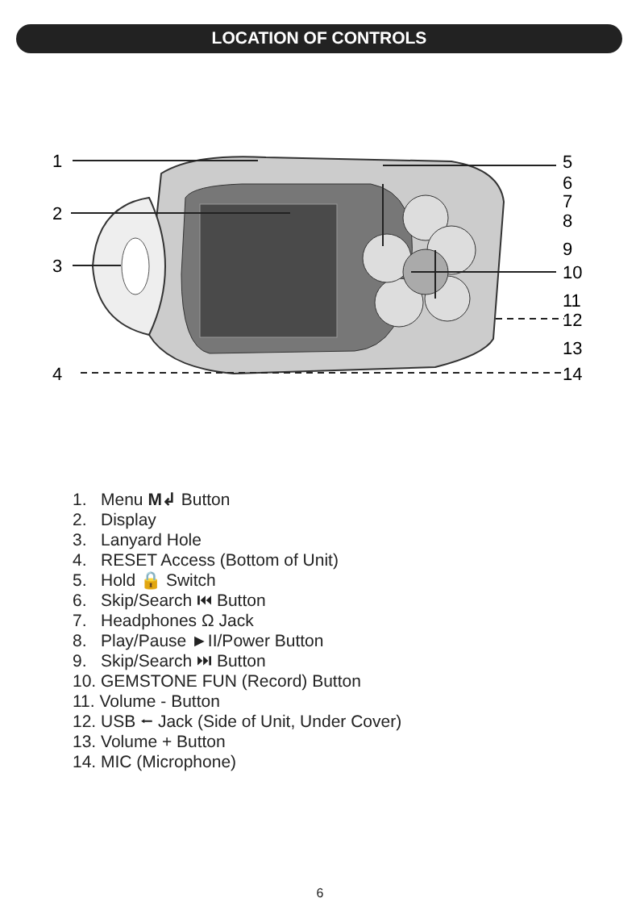LOCATION OF CONTROLS
1
2
3
4
5
6
7
8
9
10
11
12
13
14
1. Menu M↲ Button
2. Display
3. Lanyard Hole
4. RESET Access (Bottom of Unit)
5. Hold 🔒 Switch
6. Skip/Search ⏮ Button
7. Headphones Ω Jack
8. Play/Pause ►II/Power Button
9. Skip/Search ⏭ Button
10. GEMSTONE FUN (Record) Button
11. Volume - Button
12. USB ⭠ Jack (Side of Unit, Under Cover)
13. Volume + Button
14. MIC (Microphone)
6